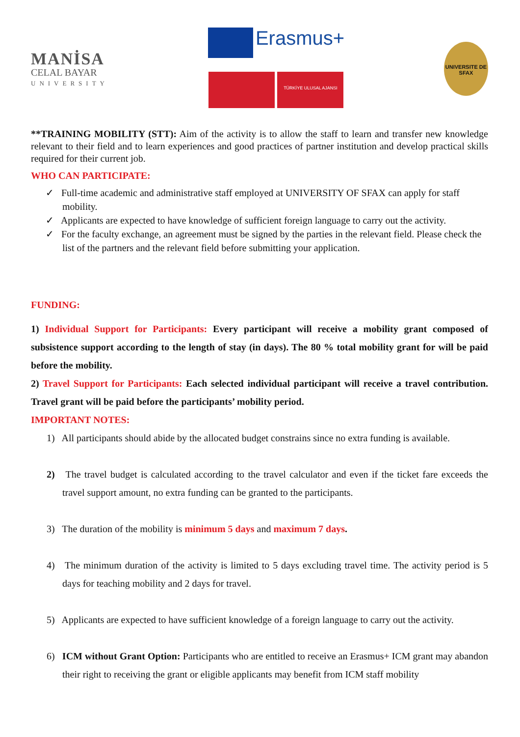MANİSA
CELAL BAYAR
UNIVERSITY
Erasmus+
TÜRKİYE ULUSAL AJANSI
UNIVERSITE DE SFAX
**TRAINING MOBILITY (STT): Aim of the activity is to allow the staff to learn and transfer new knowledge relevant to their field and to learn experiences and good practices of partner institution and develop practical skills required for their current job.
WHO CAN PARTICIPATE:
✓ Full-time academic and administrative staff employed at UNIVERSITY OF SFAX can apply for staff mobility.
✓ Applicants are expected to have knowledge of sufficient foreign language to carry out the activity.
✓ For the faculty exchange, an agreement must be signed by the parties in the relevant field. Please check the list of the partners and the relevant field before submitting your application.
FUNDING:
1) Individual Support for Participants: Every participant will receive a mobility grant composed of subsistence support according to the length of stay (in days). The 80 % total mobility grant for will be paid before the mobility.
2) Travel Support for Participants: Each selected individual participant will receive a travel contribution. Travel grant will be paid before the participants’ mobility period.
IMPORTANT NOTES:
1) All participants should abide by the allocated budget constrains since no extra funding is available.
2) The travel budget is calculated according to the travel calculator and even if the ticket fare exceeds the travel support amount, no extra funding can be granted to the participants.
3) The duration of the mobility is minimum 5 days and maximum 7 days.
4) The minimum duration of the activity is limited to 5 days excluding travel time. The activity period is 5 days for teaching mobility and 2 days for travel.
5) Applicants are expected to have sufficient knowledge of a foreign language to carry out the activity.
6) ICM without Grant Option: Participants who are entitled to receive an Erasmus+ ICM grant may abandon their right to receiving the grant or eligible applicants may benefit from ICM staff mobility